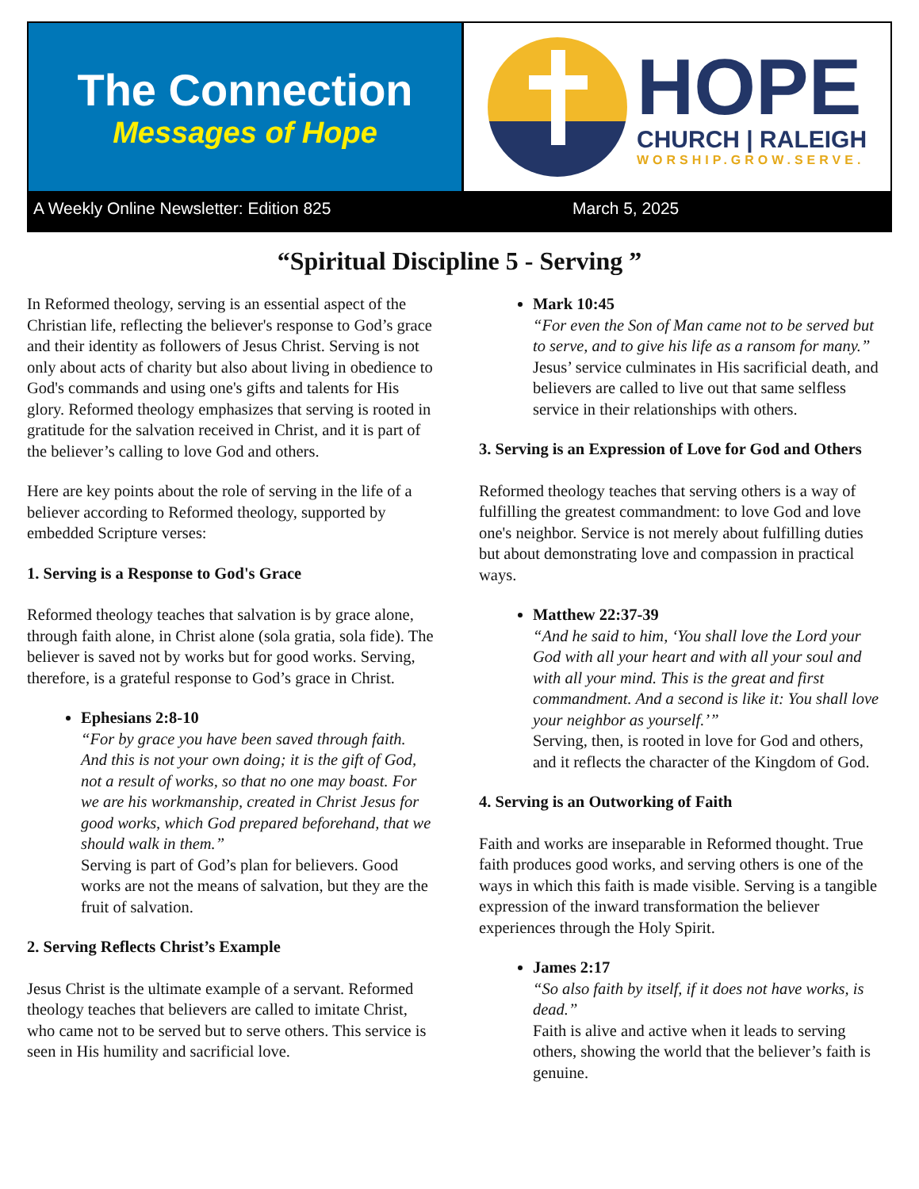The Connection
Messages of Hope
HOPE
CHURCH | RALEIGH
WORSHIP.GROW.SERVE.
A Weekly Online Newsletter: Edition 825 March 5, 2025
“Spiritual Discipline 5 - Serving ”
In Reformed theology, serving is an essential aspect of the Christian life, reflecting the believer's response to God’s grace and their identity as followers of Jesus Christ. Serving is not only about acts of charity but also about living in obedience to God's commands and using one's gifts and talents for His glory. Reformed theology emphasizes that serving is rooted in gratitude for the salvation received in Christ, and it is part of the believer’s calling to love God and others.
Here are key points about the role of serving in the life of a believer according to Reformed theology, supported by embedded Scripture verses:
1. Serving is a Response to God's Grace
Reformed theology teaches that salvation is by grace alone, through faith alone, in Christ alone (sola gratia, sola fide). The believer is saved not by works but for good works. Serving, therefore, is a grateful response to God’s grace in Christ.
Ephesians 2:8-10
“For by grace you have been saved through faith. And this is not your own doing; it is the gift of God, not a result of works, so that no one may boast. For we are his workmanship, created in Christ Jesus for good works, which God prepared beforehand, that we should walk in them.”
Serving is part of God’s plan for believers. Good works are not the means of salvation, but they are the fruit of salvation.
2. Serving Reflects Christ’s Example
Jesus Christ is the ultimate example of a servant. Reformed theology teaches that believers are called to imitate Christ, who came not to be served but to serve others. This service is seen in His humility and sacrificial love.
Mark 10:45
“For even the Son of Man came not to be served but to serve, and to give his life as a ransom for many.”
Jesus’ service culminates in His sacrificial death, and believers are called to live out that same selfless service in their relationships with others.
3. Serving is an Expression of Love for God and Others
Reformed theology teaches that serving others is a way of fulfilling the greatest commandment: to love God and love one's neighbor. Service is not merely about fulfilling duties but about demonstrating love and compassion in practical ways.
Matthew 22:37-39
“And he said to him, ‘You shall love the Lord your God with all your heart and with all your soul and with all your mind. This is the great and first commandment. And a second is like it: You shall love your neighbor as yourself.’”
Serving, then, is rooted in love for God and others, and it reflects the character of the Kingdom of God.
4. Serving is an Outworking of Faith
Faith and works are inseparable in Reformed thought. True faith produces good works, and serving others is one of the ways in which this faith is made visible. Serving is a tangible expression of the inward transformation the believer experiences through the Holy Spirit.
James 2:17
“So also faith by itself, if it does not have works, is dead.”
Faith is alive and active when it leads to serving others, showing the world that the believer’s faith is genuine.